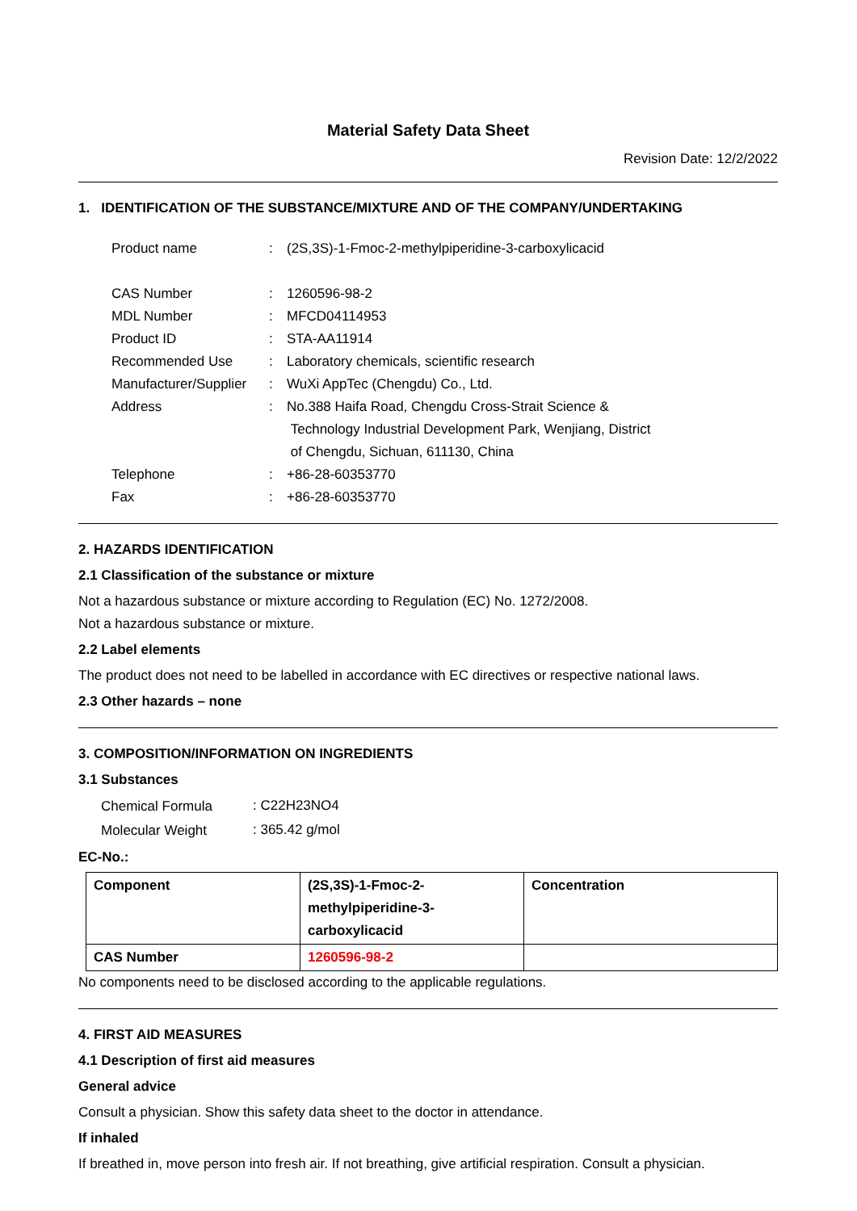Material Safety Data Sheet
Revision Date: 12/2/2022
1. IDENTIFICATION OF THE SUBSTANCE/MIXTURE AND OF THE COMPANY/UNDERTAKING
| Product name | : | (2S,3S)-1-Fmoc-2-methylpiperidine-3-carboxylicacid |
| CAS Number | : | 1260596-98-2 |
| MDL Number | : | MFCD04114953 |
| Product ID | : | STA-AA11914 |
| Recommended Use | : | Laboratory chemicals, scientific research |
| Manufacturer/Supplier | : | WuXi AppTec (Chengdu) Co., Ltd. |
| Address | : | No.388 Haifa Road, Chengdu Cross-Strait Science & Technology Industrial Development Park, Wenjiang, District of Chengdu, Sichuan, 611130, China |
| Telephone | : | +86-28-60353770 |
| Fax | : | +86-28-60353770 |
2. HAZARDS IDENTIFICATION
2.1 Classification of the substance or mixture
Not a hazardous substance or mixture according to Regulation (EC) No. 1272/2008.
Not a hazardous substance or mixture.
2.2 Label elements
The product does not need to be labelled in accordance with EC directives or respective national laws.
2.3 Other hazards – none
3. COMPOSITION/INFORMATION ON INGREDIENTS
3.1 Substances
| Chemical Formula | : C22H23NO4 |
| Molecular Weight | : 365.42 g/mol |
EC-No.:
| Component | (2S,3S)-1-Fmoc-2- methylpiperidine-3- carboxylicacid | Concentration |
| CAS Number | 1260596-98-2 | |
No components need to be disclosed according to the applicable regulations.
4. FIRST AID MEASURES
4.1 Description of first aid measures
General advice
Consult a physician. Show this safety data sheet to the doctor in attendance.
If inhaled
If breathed in, move person into fresh air. If not breathing, give artificial respiration. Consult a physician.